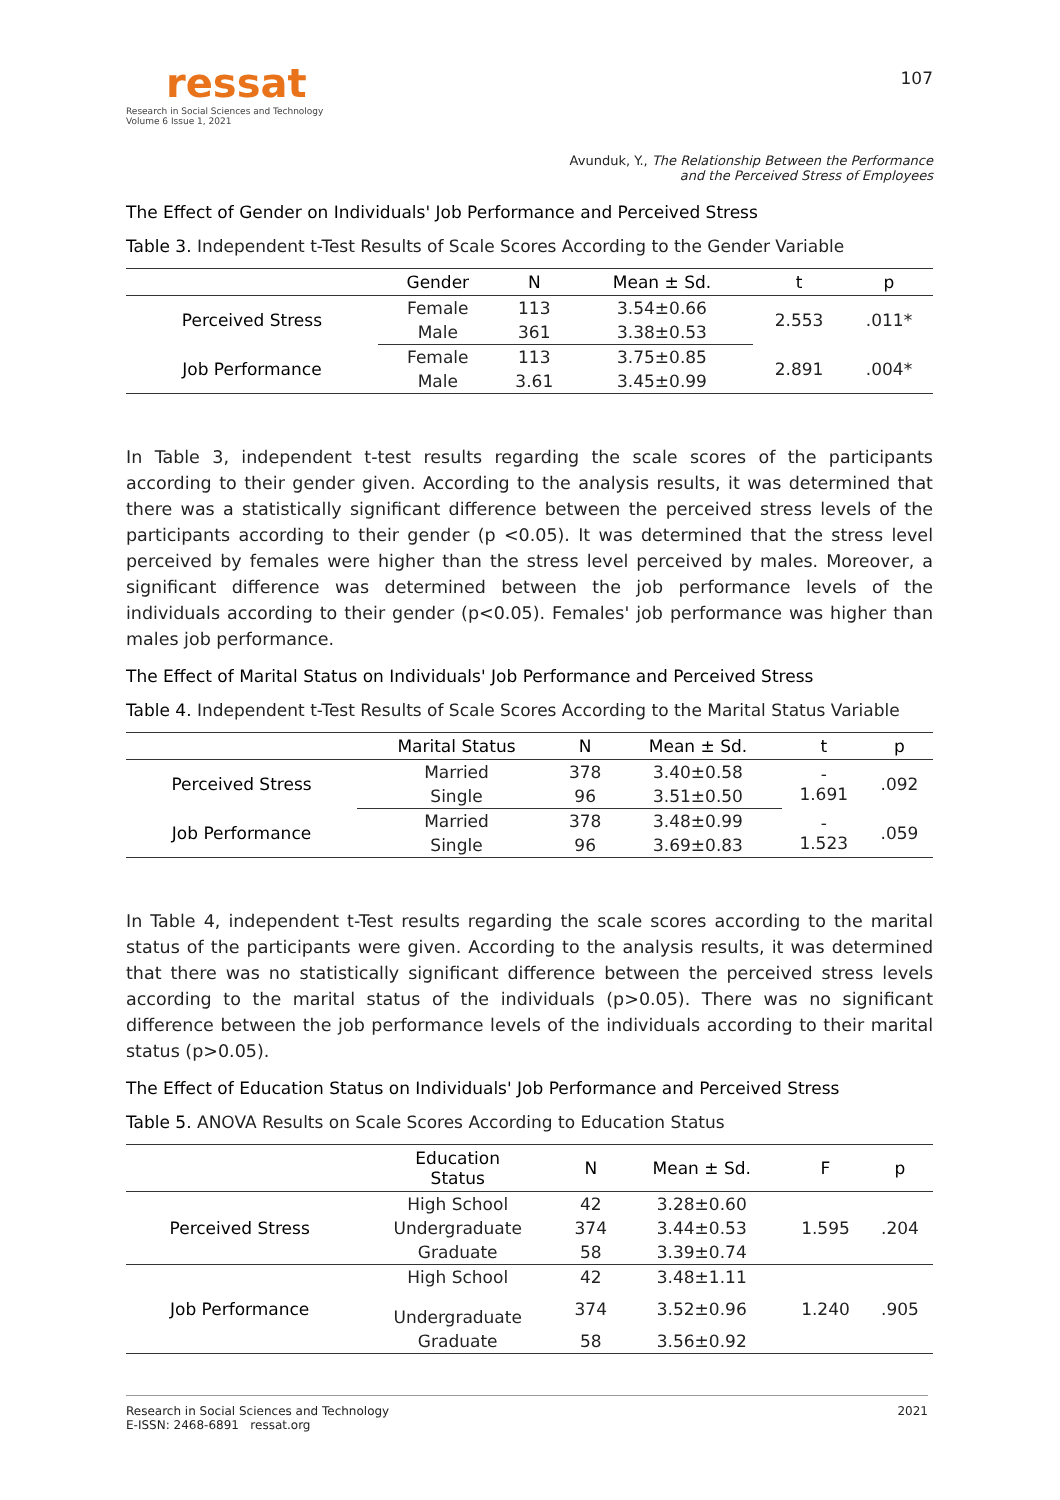ressat
Research in Social Sciences and Technology
Volume 6 Issue 1, 2021
107
Avunduk, Y., The Relationship Between the Performance
and the Perceived Stress of Employees
The Effect of Gender on Individuals' Job Performance and Perceived Stress
Table 3. Independent t-Test Results of Scale Scores According to the Gender Variable
| | Gender | N | Mean ± Sd. | t | p |
| --- | --- | --- | --- | --- | --- |
| Perceived Stress | Female | 113 | 3.54±0.66 | 2.553 | .011* |
| | Male | 361 | 3.38±0.53 | | |
| Job Performance | Female | 113 | 3.75±0.85 | 2.891 | .004* |
| | Male | 3.61 | 3.45±0.99 | | |
In Table 3, independent t-test results regarding the scale scores of the participants according to their gender given. According to the analysis results, it was determined that there was a statistically significant difference between the perceived stress levels of the participants according to their gender (p <0.05). It was determined that the stress level perceived by females were higher than the stress level perceived by males. Moreover, a significant difference was determined between the job performance levels of the individuals according to their gender (p<0.05). Females' job performance was higher than males job performance.
The Effect of Marital Status on Individuals' Job Performance and Perceived Stress
Table 4. Independent t-Test Results of Scale Scores According to the Marital Status Variable
| | Marital Status | N | Mean ± Sd. | t | p |
| --- | --- | --- | --- | --- | --- |
| Perceived Stress | Married | 378 | 3.40±0.58 | - 1.691 | .092 |
| | Single | 96 | 3.51±0.50 | | |
| Job Performance | Married | 378 | 3.48±0.99 | - 1.523 | .059 |
| | Single | 96 | 3.69±0.83 | | |
In Table 4, independent t-Test results regarding the scale scores according to the marital status of the participants were given. According to the analysis results, it was determined that there was no statistically significant difference between the perceived stress levels according to the marital status of the individuals (p>0.05). There was no significant difference between the job performance levels of the individuals according to their marital status (p>0.05).
The Effect of Education Status on Individuals' Job Performance and Perceived Stress
Table 5. ANOVA Results on Scale Scores According to Education Status
| | Education Status | N | Mean ± Sd. | F | p |
| --- | --- | --- | --- | --- | --- |
| Perceived Stress | High School | 42 | 3.28±0.60 | 1.595 | .204 |
| | Undergraduate | 374 | 3.44±0.53 | | |
| | Graduate | 58 | 3.39±0.74 | | |
| Job Performance | High School | 42 | 3.48±1.11 | 1.240 | .905 |
| | Undergraduate | 374 | 3.52±0.96 | | |
| | Graduate | 58 | 3.56±0.92 | | |
Research in Social Sciences and Technology
E-ISSN: 2468-6891 ressat.org
2021